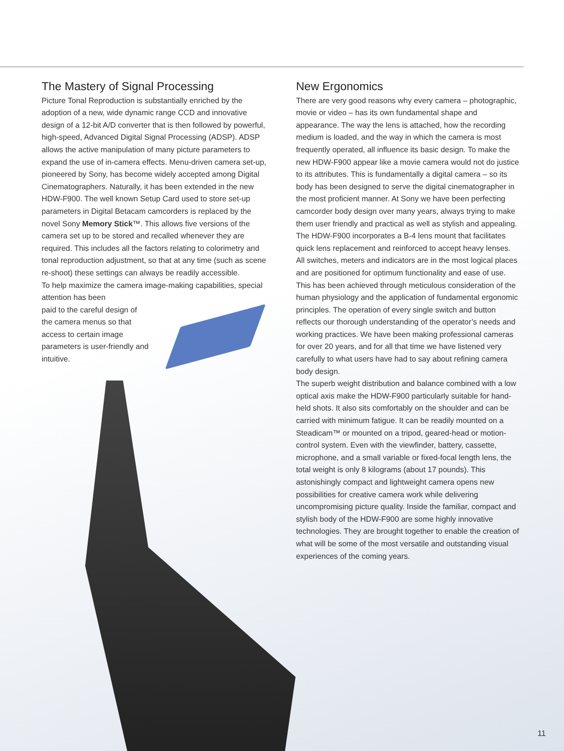The Mastery of Signal Processing
Picture Tonal Reproduction is substantially enriched by the adoption of a new, wide dynamic range CCD and innovative design of a 12-bit A/D converter that is then followed by powerful, high-speed, Advanced Digital Signal Processing (ADSP). ADSP allows the active manipulation of many picture parameters to expand the use of in-camera effects. Menu-driven camera set-up, pioneered by Sony, has become widely accepted among Digital Cinematographers. Naturally, it has been extended in the new HDW-F900. The well known Setup Card used to store set-up parameters in Digital Betacam camcorders is replaced by the novel Sony Memory Stick™. This allows five versions of the camera set up to be stored and recalled whenever they are required. This includes all the factors relating to colorimetry and tonal reproduction adjustment, so that at any time (such as scene re-shoot) these settings can always be readily accessible.
To help maximize the camera image-making capabilities, special attention has been
paid to the careful design of
the camera menus so that
access to certain image
parameters is user-friendly and
intuitive.
New Ergonomics
There are very good reasons why every camera – photographic, movie or video – has its own fundamental shape and appearance. The way the lens is attached, how the recording medium is loaded, and the way in which the camera is most frequently operated, all influence its basic design. To make the new HDW-F900 appear like a movie camera would not do justice to its attributes. This is fundamentally a digital camera – so its body has been designed to serve the digital cinematographer in the most proficient manner. At Sony we have been perfecting camcorder body design over many years, always trying to make them user friendly and practical as well as stylish and appealing.
The HDW-F900 incorporates a B-4 lens mount that facilitates quick lens replacement and reinforced to accept heavy lenses.
All switches, meters and indicators are in the most logical places and are positioned for optimum functionality and ease of use. This has been achieved through meticulous consideration of the human physiology and the application of fundamental ergonomic principles. The operation of every single switch and button reflects our thorough understanding of the operator’s needs and working practices. We have been making professional cameras for over 20 years, and for all that time we have listened very carefully to what users have had to say about refining camera body design.
The superb weight distribution and balance combined with a low optical axis make the HDW-F900 particularly suitable for hand-held shots. It also sits comfortably on the shoulder and can be carried with minimum fatigue. It can be readily mounted on a Steadicam™ or mounted on a tripod, geared-head or motion-control system. Even with the viewfinder, battery, cassette, microphone, and a small variable or fixed-focal length lens, the total weight is only 8 kilograms (about 17 pounds). This astonishingly compact and lightweight camera opens new possibilities for creative camera work while delivering uncompromising picture quality. Inside the familiar, compact and stylish body of the HDW-F900 are some highly innovative technologies. They are brought together to enable the creation of what will be some of the most versatile and outstanding visual experiences of the coming years.
11